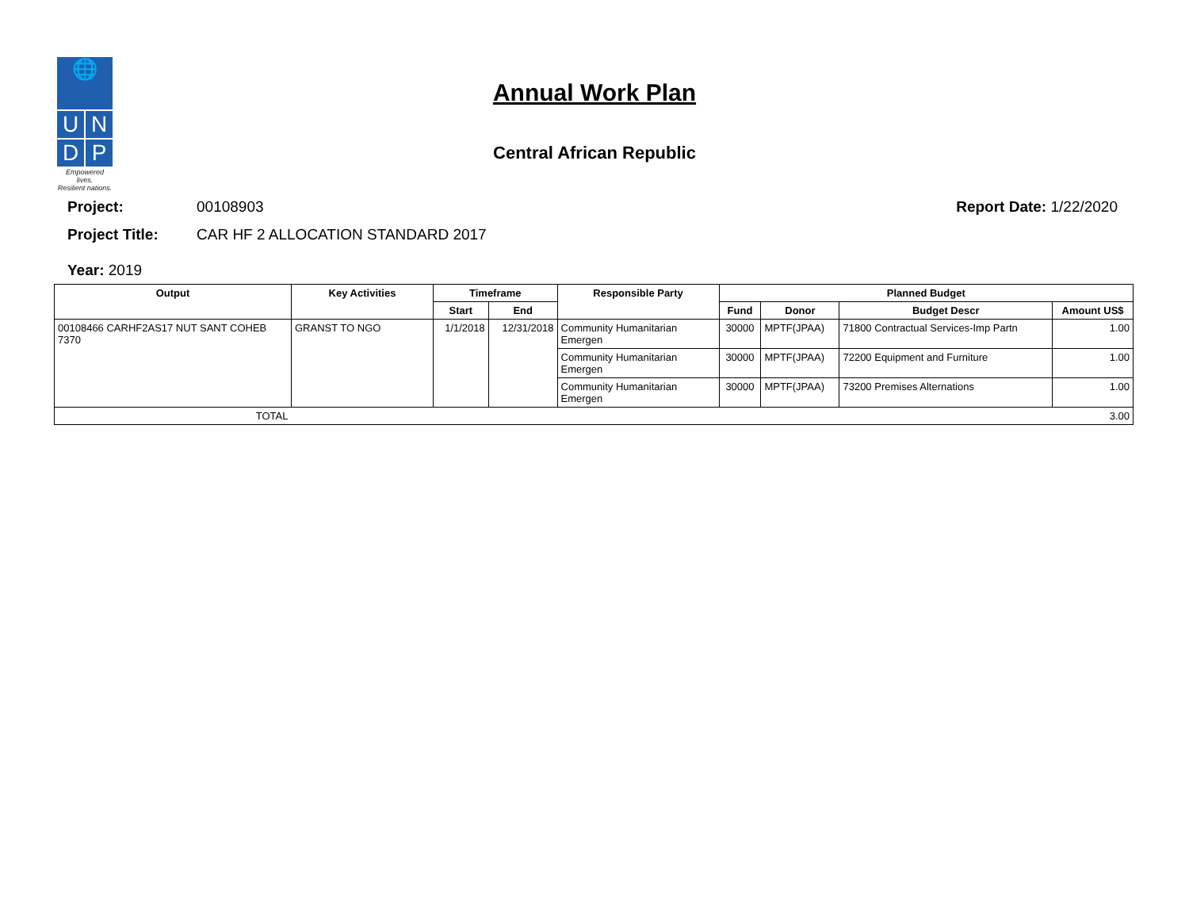🌐
U N
D P
Empowered lives.
Resilient nations.
Annual Work Plan
Central African Republic
Project: 00108903 Report Date: 1/22/2020
Project Title: CAR HF 2 ALLOCATION STANDARD 2017
Year: 2019
| Output | Key Activities | Timeframe | | Responsible Party | Planned Budget | | | |
| --- | --- | --- | --- | --- | --- | --- | --- | --- |
| | | Start | End | | Fund | Donor | Budget Descr | Amount US$ |
| 00108466 CARHF2AS17 NUT SANT COHEB 7370 | GRANST TO NGO | 1/1/2018 | 12/31/2018 | Community Humanitarian Emergen | 30000 | MPTF(JPAA) | 71800 Contractual Services-Imp Partn | 1.00 |
| | | | | Community Humanitarian Emergen | 30000 | MPTF(JPAA) | 72200 Equipment and Furniture | 1.00 |
| | | | | Community Humanitarian Emergen | 30000 | MPTF(JPAA) | 73200 Premises Alternations | 1.00 |
| TOTAL | 3.00 | | | | | | | |